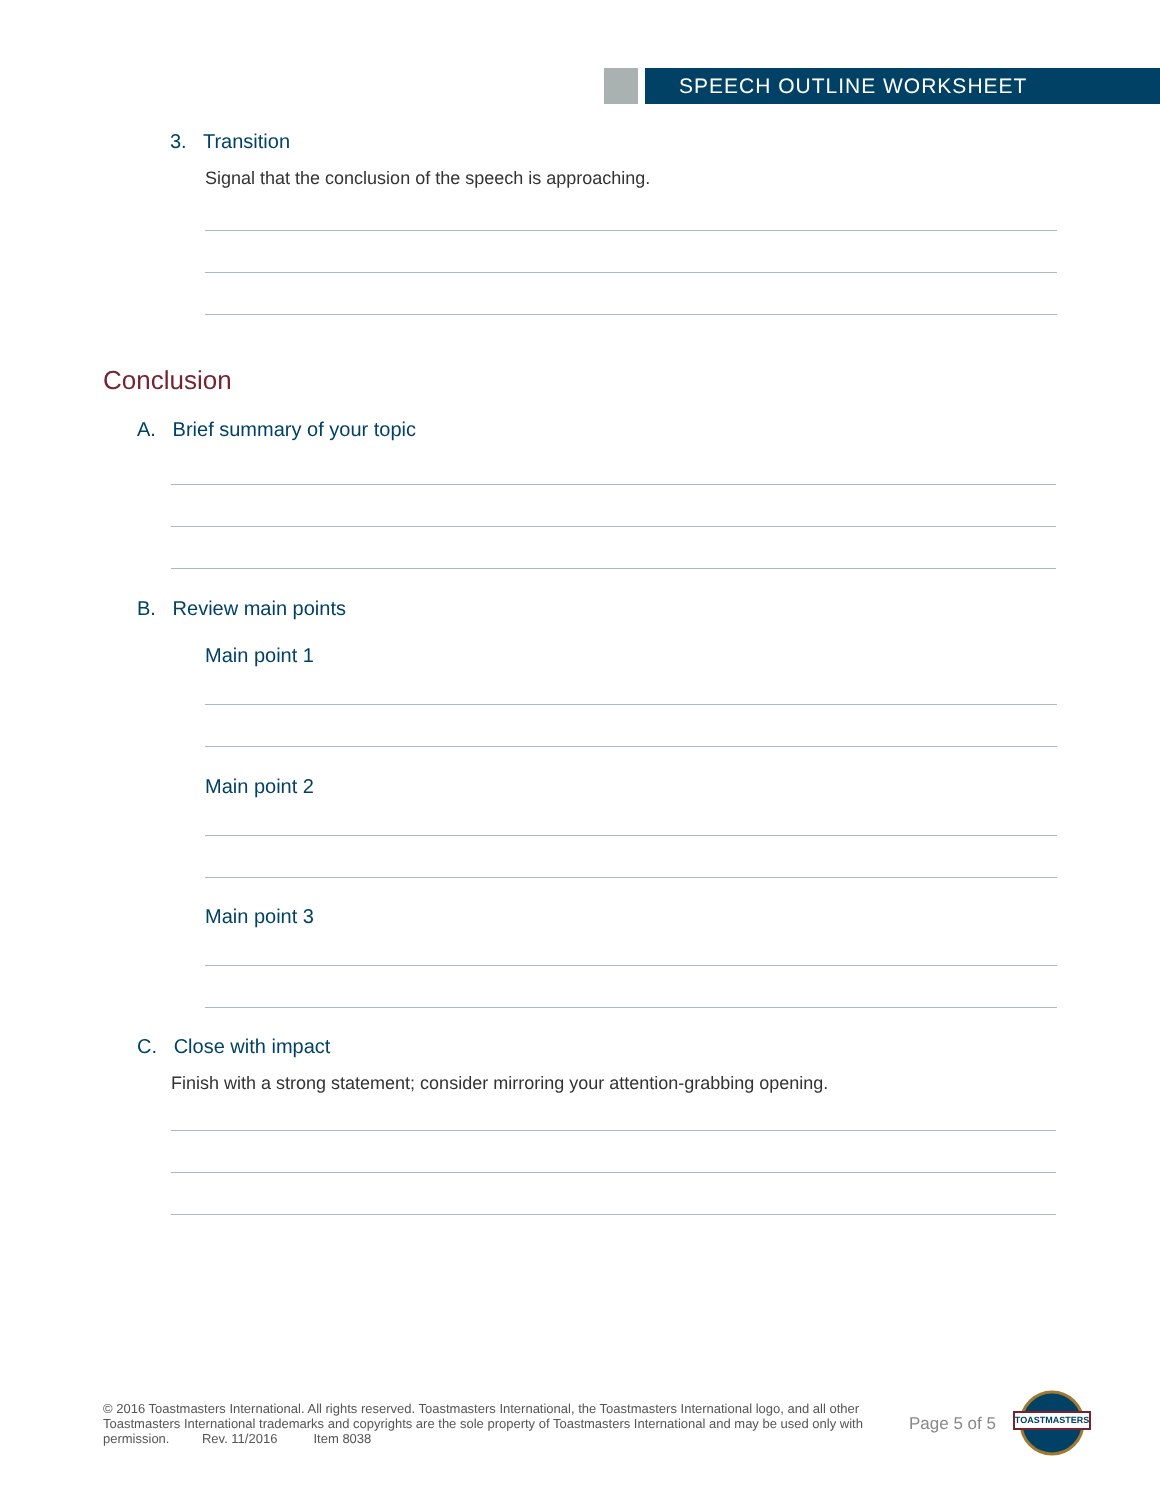SPEECH OUTLINE WORKSHEET
3. Transition
Signal that the conclusion of the speech is approaching.
Conclusion
A. Brief summary of your topic
B. Review main points
Main point 1
Main point 2
Main point 3
C. Close with impact
Finish with a strong statement; consider mirroring your attention-grabbing opening.
© 2016 Toastmasters International. All rights reserved. Toastmasters International, the Toastmasters International logo, and all other Toastmasters International trademarks and copyrights are the sole property of Toastmasters International and may be used only with permission. Rev. 11/2016 Item 8038
Page 5 of 5
TOASTMASTERS